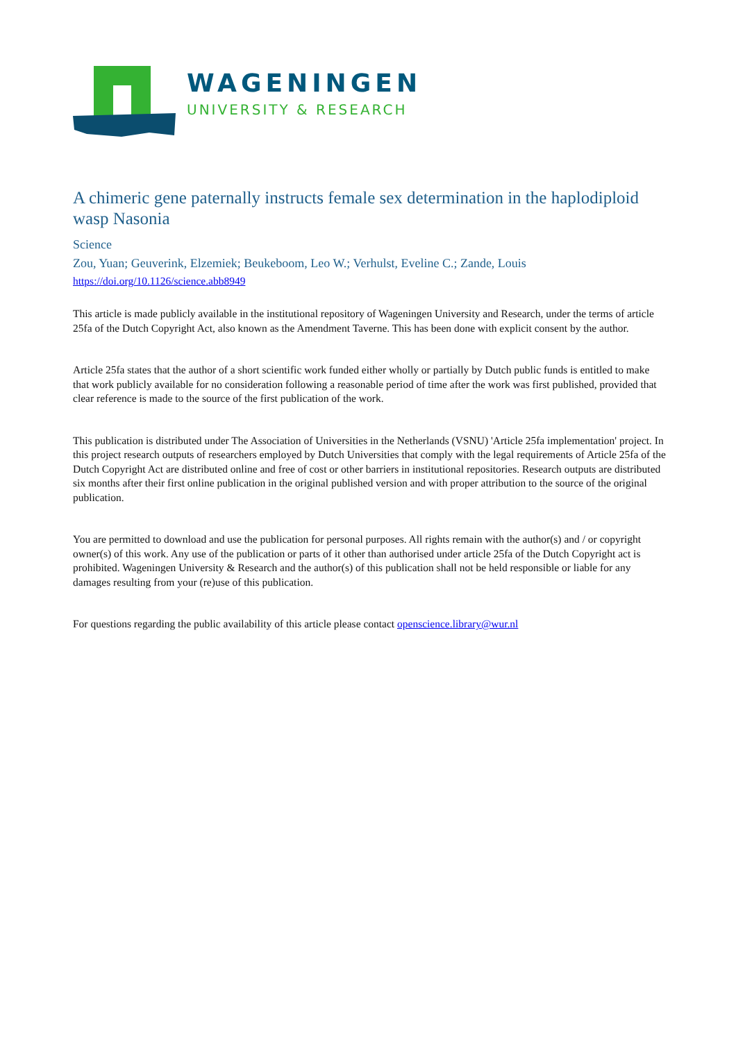WAGENINGEN
UNIVERSITY & RESEARCH
A chimeric gene paternally instructs female sex determination in the haplodiploid wasp Nasonia
Science
Zou, Yuan; Geuverink, Elzemiek; Beukeboom, Leo W.; Verhulst, Eveline C.; Zande, Louis
https://doi.org/10.1126/science.abb8949
This article is made publicly available in the institutional repository of Wageningen University and Research, under the terms of article 25fa of the Dutch Copyright Act, also known as the Amendment Taverne. This has been done with explicit consent by the author.
Article 25fa states that the author of a short scientific work funded either wholly or partially by Dutch public funds is entitled to make that work publicly available for no consideration following a reasonable period of time after the work was first published, provided that clear reference is made to the source of the first publication of the work.
This publication is distributed under The Association of Universities in the Netherlands (VSNU) 'Article 25fa implementation' project. In this project research outputs of researchers employed by Dutch Universities that comply with the legal requirements of Article 25fa of the Dutch Copyright Act are distributed online and free of cost or other barriers in institutional repositories. Research outputs are distributed six months after their first online publication in the original published version and with proper attribution to the source of the original publication.
You are permitted to download and use the publication for personal purposes. All rights remain with the author(s) and / or copyright owner(s) of this work. Any use of the publication or parts of it other than authorised under article 25fa of the Dutch Copyright act is prohibited. Wageningen University & Research and the author(s) of this publication shall not be held responsible or liable for any damages resulting from your (re)use of this publication.
For questions regarding the public availability of this article please contact openscience.library@wur.nl